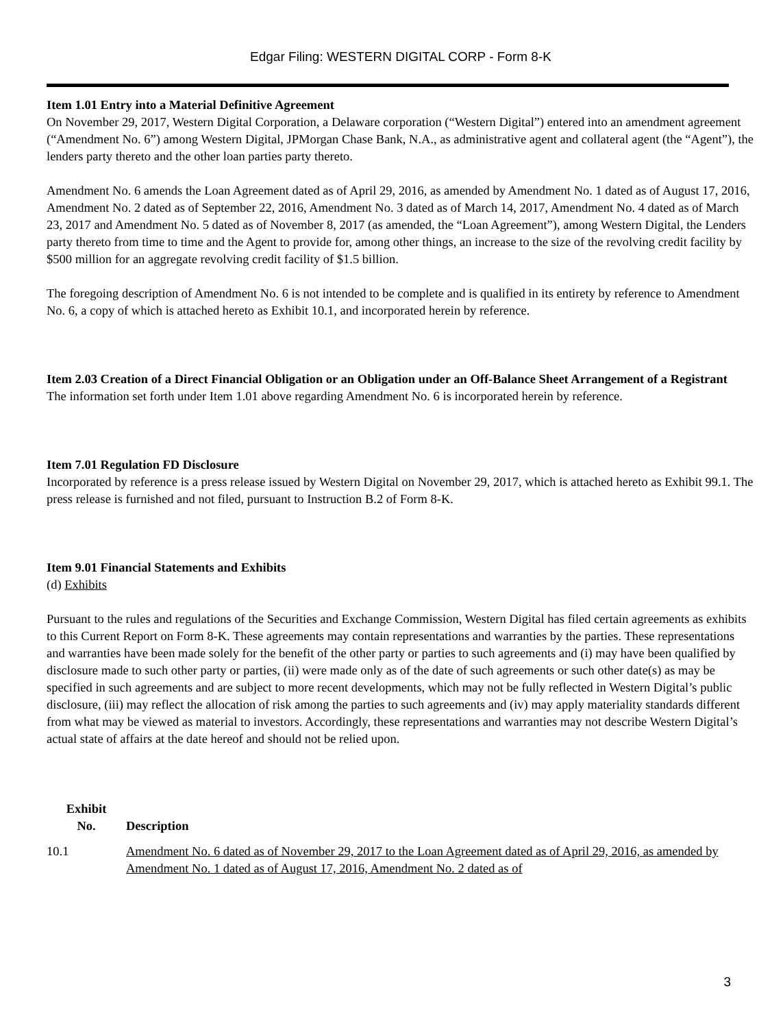Edgar Filing: WESTERN DIGITAL CORP - Form 8-K
Item 1.01 Entry into a Material Definitive Agreement
On November 29, 2017, Western Digital Corporation, a Delaware corporation (“Western Digital”) entered into an amendment agreement (“Amendment No. 6”) among Western Digital, JPMorgan Chase Bank, N.A., as administrative agent and collateral agent (the “Agent”), the lenders party thereto and the other loan parties party thereto.
Amendment No. 6 amends the Loan Agreement dated as of April 29, 2016, as amended by Amendment No. 1 dated as of August 17, 2016, Amendment No. 2 dated as of September 22, 2016, Amendment No. 3 dated as of March 14, 2017, Amendment No. 4 dated as of March 23, 2017 and Amendment No. 5 dated as of November 8, 2017 (as amended, the “Loan Agreement”), among Western Digital, the Lenders party thereto from time to time and the Agent to provide for, among other things, an increase to the size of the revolving credit facility by $500 million for an aggregate revolving credit facility of $1.5 billion.
The foregoing description of Amendment No. 6 is not intended to be complete and is qualified in its entirety by reference to Amendment No. 6, a copy of which is attached hereto as Exhibit 10.1, and incorporated herein by reference.
Item 2.03 Creation of a Direct Financial Obligation or an Obligation under an Off-Balance Sheet Arrangement of a Registrant
The information set forth under Item 1.01 above regarding Amendment No. 6 is incorporated herein by reference.
Item 7.01 Regulation FD Disclosure
Incorporated by reference is a press release issued by Western Digital on November 29, 2017, which is attached hereto as Exhibit 99.1. The press release is furnished and not filed, pursuant to Instruction B.2 of Form 8-K.
Item 9.01 Financial Statements and Exhibits
(d) Exhibits
Pursuant to the rules and regulations of the Securities and Exchange Commission, Western Digital has filed certain agreements as exhibits to this Current Report on Form 8-K. These agreements may contain representations and warranties by the parties. These representations and warranties have been made solely for the benefit of the other party or parties to such agreements and (i) may have been qualified by disclosure made to such other party or parties, (ii) were made only as of the date of such agreements or such other date(s) as may be specified in such agreements and are subject to more recent developments, which may not be fully reflected in Western Digital’s public disclosure, (iii) may reflect the allocation of risk among the parties to such agreements and (iv) may apply materiality standards different from what may be viewed as material to investors. Accordingly, these representations and warranties may not describe Western Digital’s actual state of affairs at the date hereof and should not be relied upon.
| Exhibit No. | Description |
| --- | --- |
| 10.1 | Amendment No. 6 dated as of November 29, 2017 to the Loan Agreement dated as of April 29, 2016, as amended by Amendment No. 1 dated as of August 17, 2016, Amendment No. 2 dated as of |
3